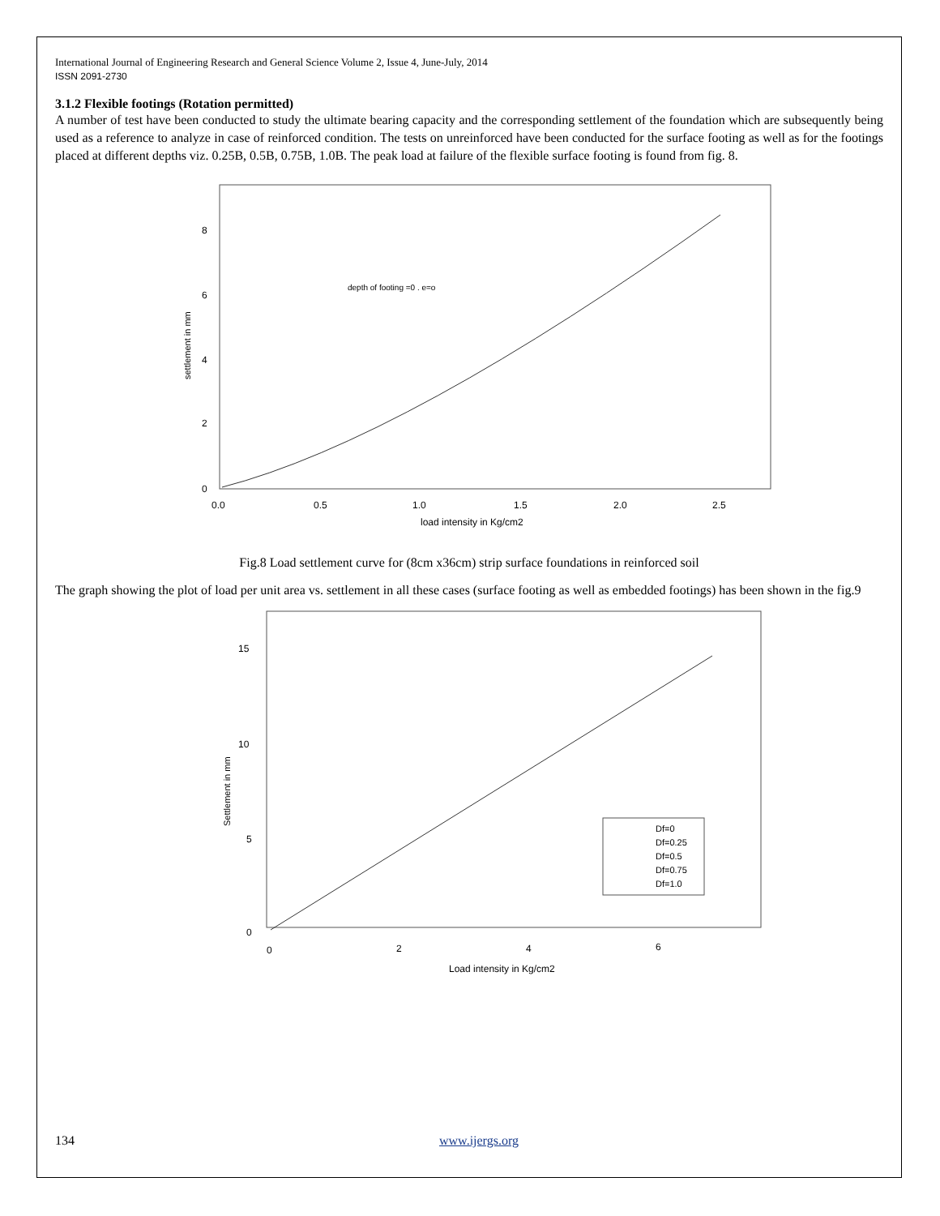International Journal of Engineering Research and General Science Volume 2, Issue 4, June-July, 2014
ISSN 2091-2730
3.1.2 Flexible footings (Rotation permitted)
A number of test have been conducted to study the ultimate bearing capacity and the corresponding settlement of the foundation which are subsequently being used as a reference to analyze in case of reinforced condition. The tests on unreinforced have been conducted for the surface footing as well as for the footings placed at different depths viz. 0.25B, 0.5B, 0.75B, 1.0B. The peak load at failure of the flexible surface footing is found from fig. 8.
8
6
4
2
0
0.0
0.5
1.0
1.5
2.0
2.5
load intensity in Kg/cm2
settlement in mm
depth of footing =0 . e=o
Fig.8 Load settlement curve for (8cm x36cm) strip surface foundations in reinforced soil
The graph showing the plot of load per unit area vs. settlement in all these cases (surface footing as well as embedded footings) has been shown in the fig.9
15
10
5
0
0
2
4
6
Load intensity in Kg/cm2
Settlement in mm
Df=0
Df=0.25
Df=0.5
Df=0.75
Df=1.0
134 www.ijergs.org